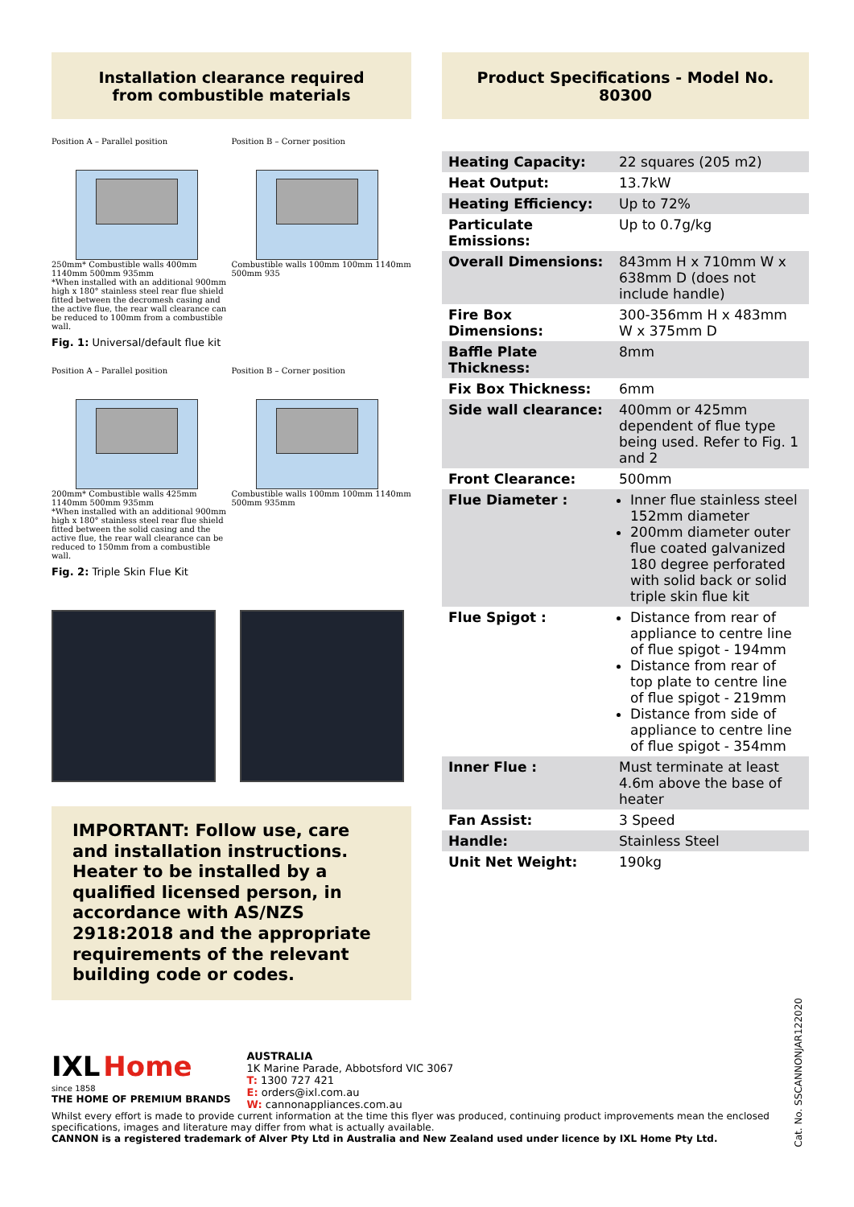Installation clearance required
from combustible materials
Position A – Parallel position
250mm* Combustible walls 400mm 1140mm 500mm 935mm
*When installed with an additional 900mm high x 180° stainless steel rear flue shield fitted between the decromesh casing and the active flue, the rear wall clearance can be reduced to 100mm from a combustible wall.
Position B – Corner position
Combustible walls 100mm 100mm 1140mm 500mm 935
Fig. 1: Universal/default flue kit
Position A – Parallel position
200mm* Combustible walls 425mm 1140mm 500mm 935mm
*When installed with an additional 900mm high x 180° stainless steel rear flue shield fitted between the solid casing and the active flue, the rear wall clearance can be reduced to 150mm from a combustible wall.
Position B – Corner position
Combustible walls 100mm 100mm 1140mm 500mm 935mm
Fig. 2: Triple Skin Flue Kit
IMPORTANT: Follow use, care and installation instructions. Heater to be installed by a qualified licensed person, in accordance with AS/NZS 2918:2018 and the appropriate requirements of the relevant building code or codes.
Product Specifications - Model No. 80300
| Heating Capacity: | 22 squares (205 m2) |
| Heat Output: | 13.7kW |
| Heating Efficiency: | Up to 72% |
| Particulate Emissions: | Up to 0.7g/kg |
| Overall Dimensions: | 843mm H x 710mm W x 638mm D (does not include handle) |
| Fire Box Dimensions: | 300-356mm H x 483mm W x 375mm D |
| Baffle Plate Thickness: | 8mm |
| Fix Box Thickness: | 6mm |
| Side wall clearance: | 400mm or 425mm dependent of flue type being used. Refer to Fig. 1 and 2 |
| Front Clearance: | 500mm |
| Flue Diameter : | Inner flue stainless steel 152mm diameter 200mm diameter outer flue coated galvanized 180 degree perforated with solid back or solid triple skin flue kit |
| Flue Spigot : | Distance from rear of appliance to centre line of flue spigot - 194mm Distance from rear of top plate to centre line of flue spigot - 219mm Distance from side of appliance to centre line of flue spigot - 354mm |
| Inner Flue : | Must terminate at least 4.6m above the base of heater |
| Fan Assist: | 3 Speed |
| Handle: | Stainless Steel |
| Unit Net Weight: | 190kg |
IXL Home
since 1858
THE HOME OF PREMIUM BRANDS
AUSTRALIA
1K Marine Parade, Abbotsford VIC 3067
T: 1300 727 421
E: orders@ixl.com.au
W: cannonappliances.com.au
Whilst every effort is made to provide current information at the time this flyer was produced, continuing product improvements mean the enclosed specifications, images and literature may differ from what is actually available.
CANNON is a registered trademark of Alver Pty Ltd in Australia and New Zealand used under licence by IXL Home Pty Ltd.
Cat. No. SSCANNONJAR122020